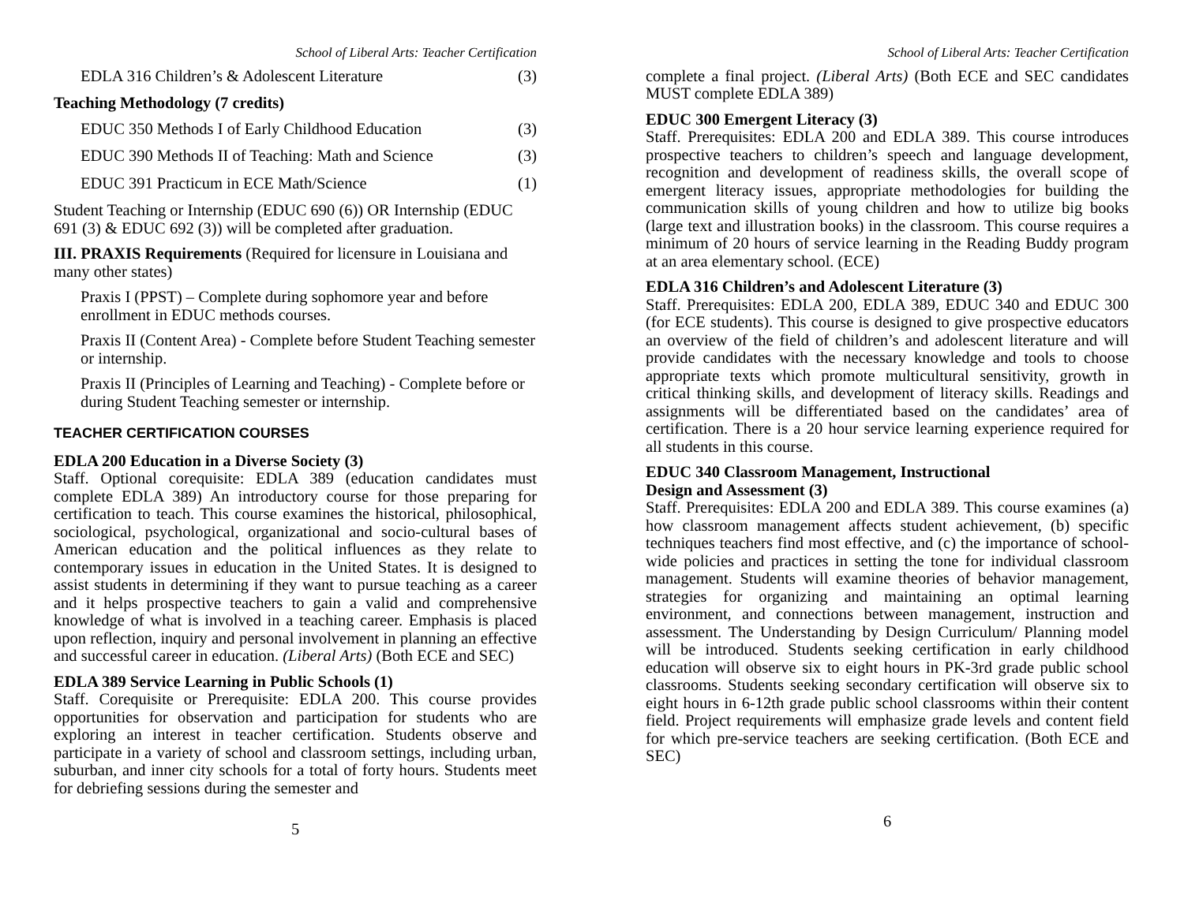School of Liberal Arts: Teacher Certification
EDLA 316 Children’s & Adolescent Literature (3)
Teaching Methodology (7 credits)
EDUC 350 Methods I of Early Childhood Education (3)
EDUC 390 Methods II of Teaching: Math and Science (3)
EDUC 391 Practicum in ECE Math/Science (1)
Student Teaching or Internship (EDUC 690 (6)) OR Internship (EDUC 691 (3) & EDUC 692 (3)) will be completed after graduation.
III. PRAXIS Requirements (Required for licensure in Louisiana and many other states)
Praxis I (PPST) – Complete during sophomore year and before enrollment in EDUC methods courses.
Praxis II (Content Area) - Complete before Student Teaching semester or internship.
Praxis II (Principles of Learning and Teaching) - Complete before or during Student Teaching semester or internship.
TEACHER CERTIFICATION COURSES
EDLA 200 Education in a Diverse Society (3)
Staff. Optional corequisite: EDLA 389 (education candidates must complete EDLA 389) An introductory course for those preparing for certification to teach. This course examines the historical, philosophical, sociological, psychological, organizational and socio-cultural bases of American education and the political influences as they relate to contemporary issues in education in the United States. It is designed to assist students in determining if they want to pursue teaching as a career and it helps prospective teachers to gain a valid and comprehensive knowledge of what is involved in a teaching career. Emphasis is placed upon reflection, inquiry and personal involvement in planning an effective and successful career in education. (Liberal Arts) (Both ECE and SEC)
EDLA 389 Service Learning in Public Schools (1)
Staff. Corequisite or Prerequisite: EDLA 200. This course provides opportunities for observation and participation for students who are exploring an interest in teacher certification. Students observe and participate in a variety of school and classroom settings, including urban, suburban, and inner city schools for a total of forty hours. Students meet for debriefing sessions during the semester and
5
School of Liberal Arts: Teacher Certification
complete a final project. (Liberal Arts) (Both ECE and SEC candidates MUST complete EDLA 389)
EDUC 300 Emergent Literacy (3)
Staff. Prerequisites: EDLA 200 and EDLA 389. This course introduces prospective teachers to children’s speech and language development, recognition and development of readiness skills, the overall scope of emergent literacy issues, appropriate methodologies for building the communication skills of young children and how to utilize big books (large text and illustration books) in the classroom. This course requires a minimum of 20 hours of service learning in the Reading Buddy program at an area elementary school. (ECE)
EDLA 316 Children’s and Adolescent Literature (3)
Staff. Prerequisites: EDLA 200, EDLA 389, EDUC 340 and EDUC 300 (for ECE students). This course is designed to give prospective educators an overview of the field of children’s and adolescent literature and will provide candidates with the necessary knowledge and tools to choose appropriate texts which promote multicultural sensitivity, growth in critical thinking skills, and development of literacy skills. Readings and assignments will be differentiated based on the candidates’ area of certification. There is a 20 hour service learning experience required for all students in this course.
EDUC 340 Classroom Management, Instructional
Design and Assessment (3)
Staff. Prerequisites: EDLA 200 and EDLA 389. This course examines (a) how classroom management affects student achievement, (b) specific techniques teachers find most effective, and (c) the importance of school-wide policies and practices in setting the tone for individual classroom management. Students will examine theories of behavior management, strategies for organizing and maintaining an optimal learning environment, and connections between management, instruction and assessment. The Understanding by Design Curriculum/ Planning model will be introduced. Students seeking certification in early childhood education will observe six to eight hours in PK-3rd grade public school classrooms. Students seeking secondary certification will observe six to eight hours in 6-12th grade public school classrooms within their content field. Project requirements will emphasize grade levels and content field for which pre-service teachers are seeking certification. (Both ECE and SEC)
6